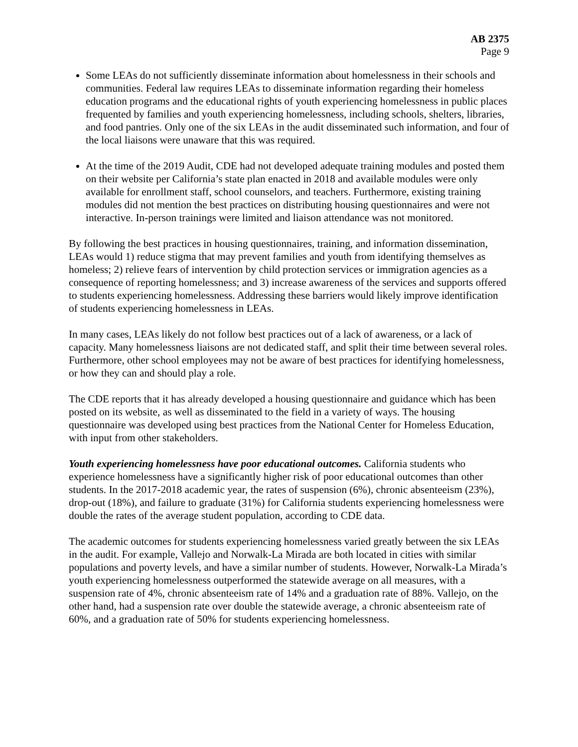AB 2375
Page 9
Some LEAs do not sufficiently disseminate information about homelessness in their schools and communities. Federal law requires LEAs to disseminate information regarding their homeless education programs and the educational rights of youth experiencing homelessness in public places frequented by families and youth experiencing homelessness, including schools, shelters, libraries, and food pantries. Only one of the six LEAs in the audit disseminated such information, and four of the local liaisons were unaware that this was required.
At the time of the 2019 Audit, CDE had not developed adequate training modules and posted them on their website per California’s state plan enacted in 2018 and available modules were only available for enrollment staff, school counselors, and teachers. Furthermore, existing training modules did not mention the best practices on distributing housing questionnaires and were not interactive. In-person trainings were limited and liaison attendance was not monitored.
By following the best practices in housing questionnaires, training, and information dissemination, LEAs would 1) reduce stigma that may prevent families and youth from identifying themselves as homeless; 2) relieve fears of intervention by child protection services or immigration agencies as a consequence of reporting homelessness; and 3) increase awareness of the services and supports offered to students experiencing homelessness. Addressing these barriers would likely improve identification of students experiencing homelessness in LEAs.
In many cases, LEAs likely do not follow best practices out of a lack of awareness, or a lack of capacity. Many homelessness liaisons are not dedicated staff, and split their time between several roles. Furthermore, other school employees may not be aware of best practices for identifying homelessness, or how they can and should play a role.
The CDE reports that it has already developed a housing questionnaire and guidance which has been posted on its website, as well as disseminated to the field in a variety of ways. The housing questionnaire was developed using best practices from the National Center for Homeless Education, with input from other stakeholders.
Youth experiencing homelessness have poor educational outcomes. California students who experience homelessness have a significantly higher risk of poor educational outcomes than other students. In the 2017-2018 academic year, the rates of suspension (6%), chronic absenteeism (23%), drop-out (18%), and failure to graduate (31%) for California students experiencing homelessness were double the rates of the average student population, according to CDE data.
The academic outcomes for students experiencing homelessness varied greatly between the six LEAs in the audit. For example, Vallejo and Norwalk-La Mirada are both located in cities with similar populations and poverty levels, and have a similar number of students. However, Norwalk-La Mirada’s youth experiencing homelessness outperformed the statewide average on all measures, with a suspension rate of 4%, chronic absenteeism rate of 14% and a graduation rate of 88%. Vallejo, on the other hand, had a suspension rate over double the statewide average, a chronic absenteeism rate of 60%, and a graduation rate of 50% for students experiencing homelessness.